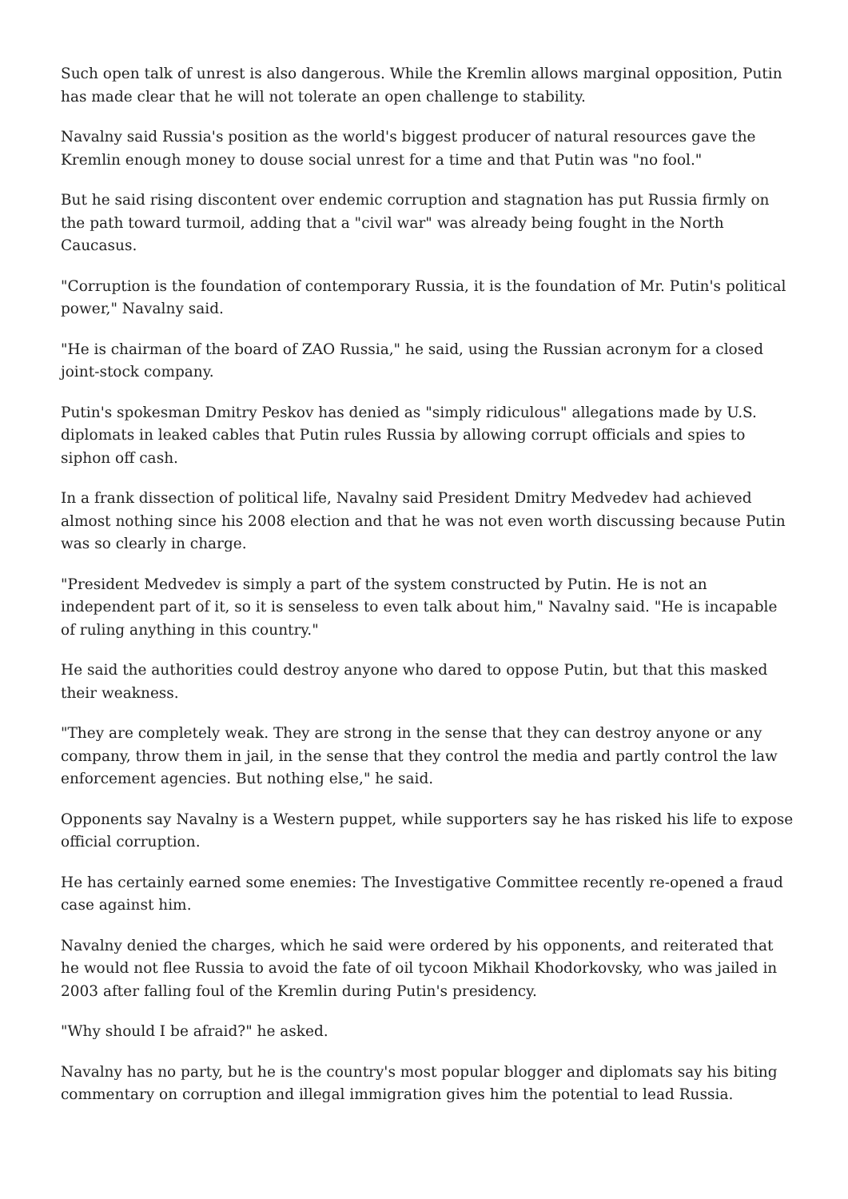Such open talk of unrest is also dangerous. While the Kremlin allows marginal opposition, Putin has made clear that he will not tolerate an open challenge to stability.
Navalny said Russia's position as the world's biggest producer of natural resources gave the Kremlin enough money to douse social unrest for a time and that Putin was "no fool."
But he said rising discontent over endemic corruption and stagnation has put Russia firmly on the path toward turmoil, adding that a "civil war" was already being fought in the North Caucasus.
"Corruption is the foundation of contemporary Russia, it is the foundation of Mr. Putin's political power," Navalny said.
"He is chairman of the board of ZAO Russia," he said, using the Russian acronym for a closed joint-stock company.
Putin's spokesman Dmitry Peskov has denied as "simply ridiculous" allegations made by U.S. diplomats in leaked cables that Putin rules Russia by allowing corrupt officials and spies to siphon off cash.
In a frank dissection of political life, Navalny said President Dmitry Medvedev had achieved almost nothing since his 2008 election and that he was not even worth discussing because Putin was so clearly in charge.
"President Medvedev is simply a part of the system constructed by Putin. He is not an independent part of it, so it is senseless to even talk about him," Navalny said. "He is incapable of ruling anything in this country."
He said the authorities could destroy anyone who dared to oppose Putin, but that this masked their weakness.
"They are completely weak. They are strong in the sense that they can destroy anyone or any company, throw them in jail, in the sense that they control the media and partly control the law enforcement agencies. But nothing else," he said.
Opponents say Navalny is a Western puppet, while supporters say he has risked his life to expose official corruption.
He has certainly earned some enemies: The Investigative Committee recently re-opened a fraud case against him.
Navalny denied the charges, which he said were ordered by his opponents, and reiterated that he would not flee Russia to avoid the fate of oil tycoon Mikhail Khodorkovsky, who was jailed in 2003 after falling foul of the Kremlin during Putin's presidency.
"Why should I be afraid?" he asked.
Navalny has no party, but he is the country's most popular blogger and diplomats say his biting commentary on corruption and illegal immigration gives him the potential to lead Russia.